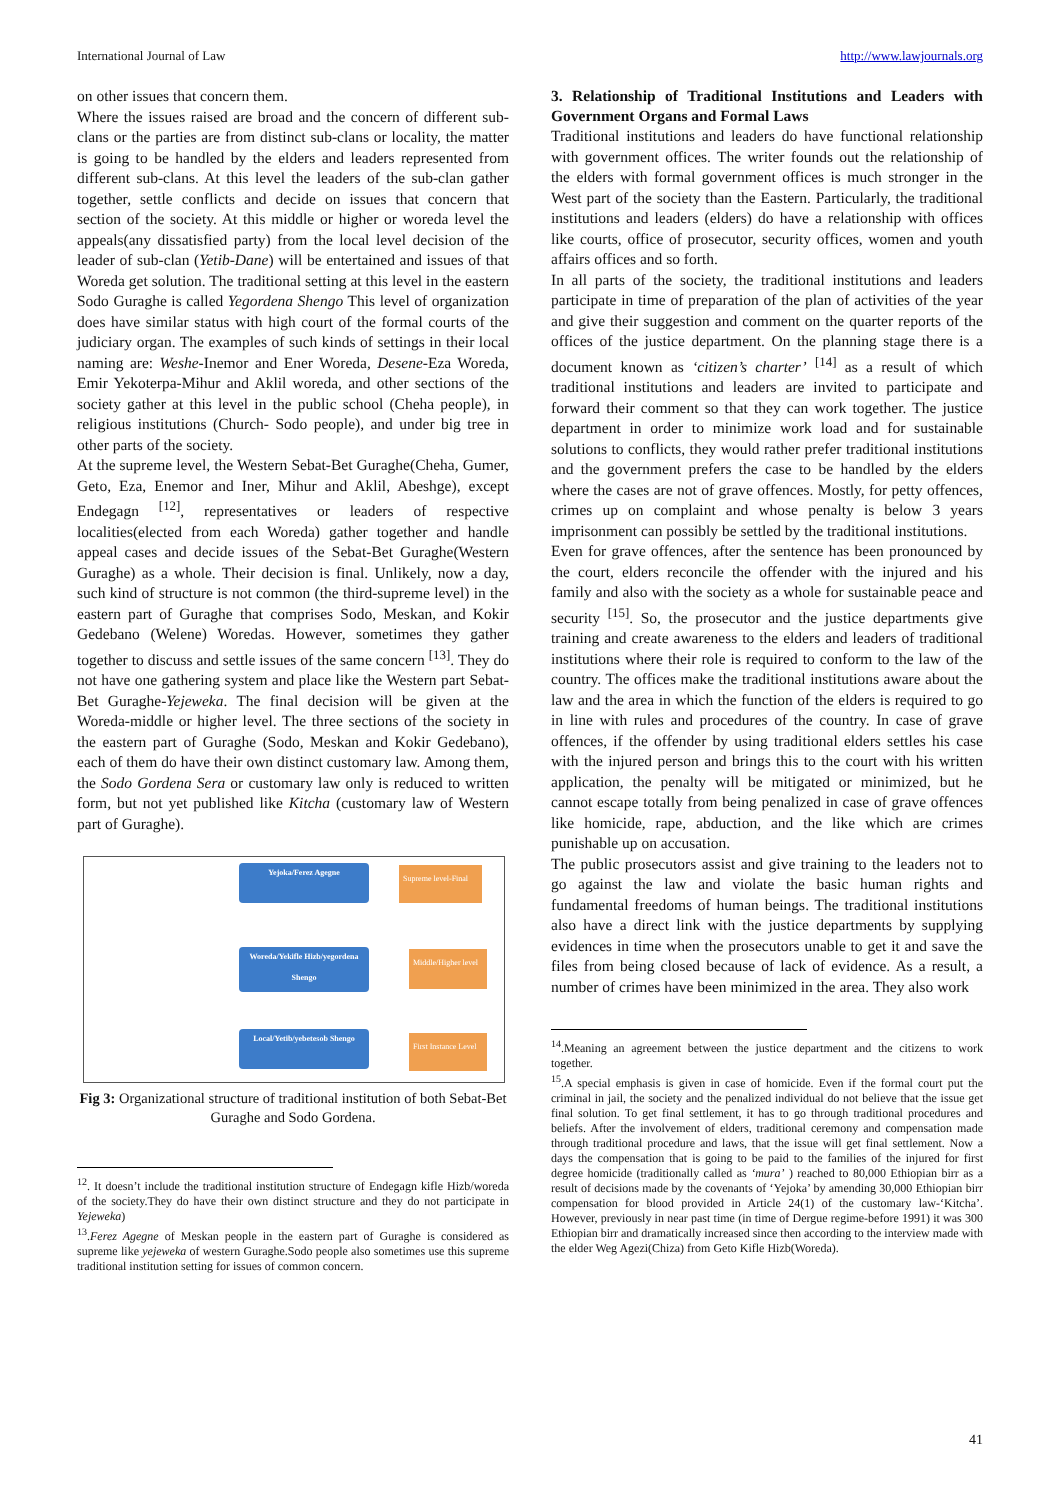International Journal of Law http://www.lawjournals.org
on other issues that concern them.
Where the issues raised are broad and the concern of different sub-clans or the parties are from distinct sub-clans or locality, the matter is going to be handled by the elders and leaders represented from different sub-clans. At this level the leaders of the sub-clan gather together, settle conflicts and decide on issues that concern that section of the society. At this middle or higher or woreda level the appeals(any dissatisfied party) from the local level decision of the leader of sub-clan (Yetib-Dane) will be entertained and issues of that Woreda get solution. The traditional setting at this level in the eastern Sodo Guraghe is called Yegordena Shengo This level of organization does have similar status with high court of the formal courts of the judiciary organ. The examples of such kinds of settings in their local naming are: Weshe-Inemor and Ener Woreda, Desene-Eza Woreda, Emir Yekoterpa-Mihur and Aklil woreda, and other sections of the society gather at this level in the public school (Cheha people), in religious institutions (Church- Sodo people), and under big tree in other parts of the society.
At the supreme level, the Western Sebat-Bet Guraghe(Cheha, Gumer, Geto, Eza, Enemor and Iner, Mihur and Aklil, Abeshge), except Endegagn <sup>[12]</sup>, representatives or leaders of respective localities(elected from each Woreda) gather together and handle appeal cases and decide issues of the Sebat-Bet Guraghe(Western Guraghe) as a whole. Their decision is final. Unlikely, now a day, such kind of structure is not common (the third-supreme level) in the eastern part of Guraghe that comprises Sodo, Meskan, and Kokir Gedebano (Welene) Woredas. However, sometimes they gather together to discuss and settle issues of the same concern <sup>[13]</sup>. They do not have one gathering system and place like the Western part Sebat-Bet Guraghe-Yejeweka. The final decision will be given at the Woreda-middle or higher level. The three sections of the society in the eastern part of Guraghe (Sodo, Meskan and Kokir Gedebano), each of them do have their own distinct customary law. Among them, the Sodo Gordena Sera or customary law only is reduced to written form, but not yet published like Kitcha (customary law of Western part of Guraghe).
Yejoka/Ferez Agegne
Supreme level-Final
Woreda/Yekifle Hizb/yegordena Shengo
Middle/Higher level
Local/Yetib/yebetesob Shengo
First Instance Level
Fig 3: Organizational structure of traditional institution of both Sebat-Bet Guraghe and Sodo Gordena.
<sup>12</sup>. It doesn’t include the traditional institution structure of Endegagn kifle Hizb/woreda of the society.They do have their own distinct structure and they do not participate in Yejeweka)
<sup>13</sup>.Ferez Agegne of Meskan people in the eastern part of Guraghe is considered as supreme like yejeweka of western Guraghe.Sodo people also sometimes use this supreme traditional institution setting for issues of common concern.
3. Relationship of Traditional Institutions and Leaders with Government Organs and Formal Laws
Traditional institutions and leaders do have functional relationship with government offices. The writer founds out the relationship of the elders with formal government offices is much stronger in the West part of the society than the Eastern. Particularly, the traditional institutions and leaders (elders) do have a relationship with offices like courts, office of prosecutor, security offices, women and youth affairs offices and so forth.
In all parts of the society, the traditional institutions and leaders participate in time of preparation of the plan of activities of the year and give their suggestion and comment on the quarter reports of the offices of the justice department. On the planning stage there is a document known as ‘citizen’s charter’ <sup>[14]</sup> as a result of which traditional institutions and leaders are invited to participate and forward their comment so that they can work together. The justice department in order to minimize work load and for sustainable solutions to conflicts, they would rather prefer traditional institutions and the government prefers the case to be handled by the elders where the cases are not of grave offences. Mostly, for petty offences, crimes up on complaint and whose penalty is below 3 years imprisonment can possibly be settled by the traditional institutions.
Even for grave offences, after the sentence has been pronounced by the court, elders reconcile the offender with the injured and his family and also with the society as a whole for sustainable peace and security <sup>[15]</sup>. So, the prosecutor and the justice departments give training and create awareness to the elders and leaders of traditional institutions where their role is required to conform to the law of the country. The offices make the traditional institutions aware about the law and the area in which the function of the elders is required to go in line with rules and procedures of the country. In case of grave offences, if the offender by using traditional elders settles his case with the injured person and brings this to the court with his written application, the penalty will be mitigated or minimized, but he cannot escape totally from being penalized in case of grave offences like homicide, rape, abduction, and the like which are crimes punishable up on accusation.
The public prosecutors assist and give training to the leaders not to go against the law and violate the basic human rights and fundamental freedoms of human beings. The traditional institutions also have a direct link with the justice departments by supplying evidences in time when the prosecutors unable to get it and save the files from being closed because of lack of evidence. As a result, a number of crimes have been minimized in the area. They also work
<sup>14</sup>.Meaning an agreement between the justice department and the citizens to work together.
<sup>15</sup>.A special emphasis is given in case of homicide. Even if the formal court put the criminal in jail, the society and the penalized individual do not believe that the issue get final solution. To get final settlement, it has to go through traditional procedures and beliefs. After the involvement of elders, traditional ceremony and compensation made through traditional procedure and laws, that the issue will get final settlement. Now a days the compensation that is going to be paid to the families of the injured for first degree homicide (traditionally called as ‘mura’ ) reached to 80,000 Ethiopian birr as a result of decisions made by the covenants of ‘Yejoka’ by amending 30,000 Ethiopian birr compensation for blood provided in Article 24(1) of the customary law-‘Kitcha’. However, previously in near past time (in time of Dergue regime-before 1991) it was 300 Ethiopian birr and dramatically increased since then according to the interview made with the elder Weg Agezi(Chiza) from Geto Kifle Hizb(Woreda).
41